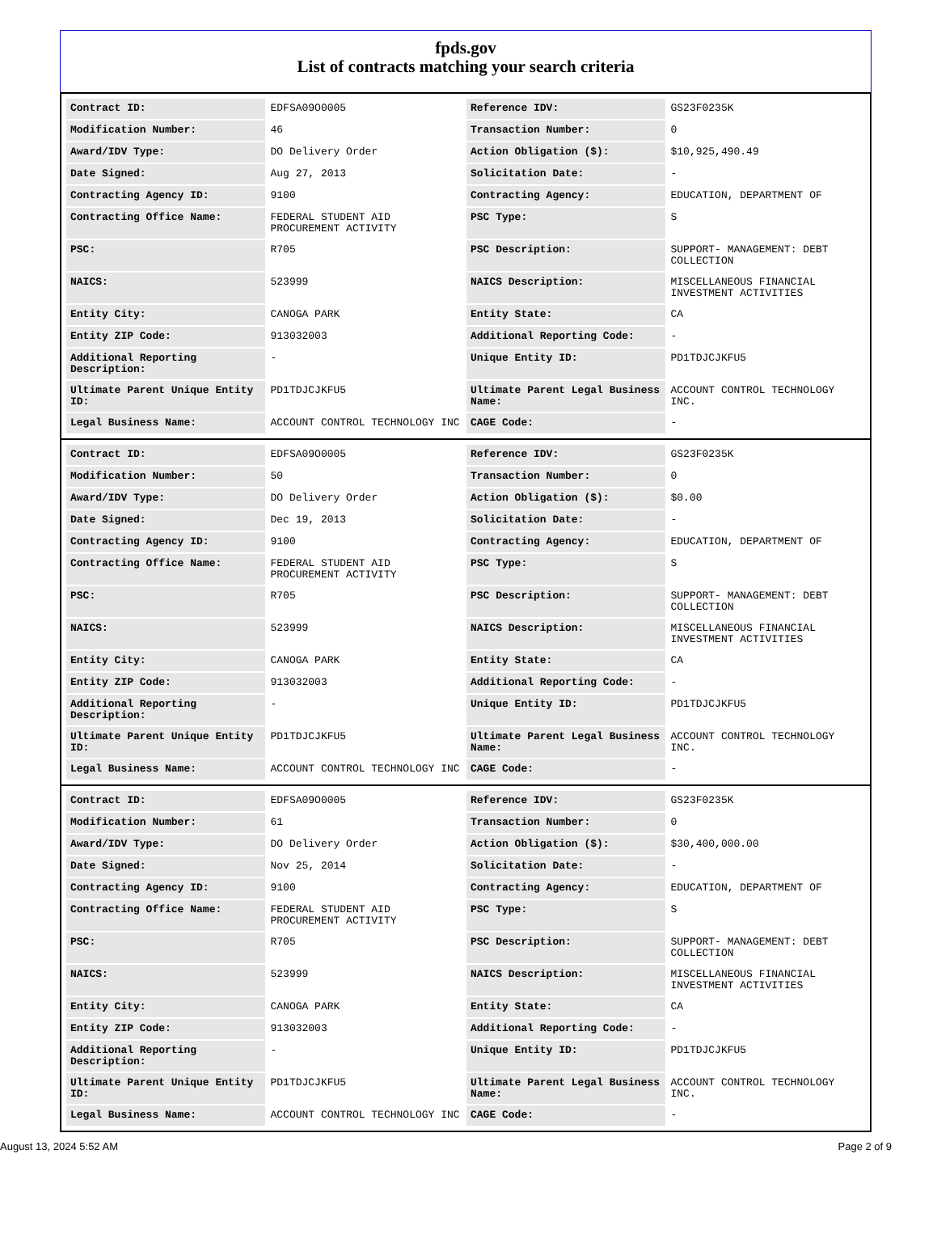fpds.gov
List of contracts matching your search criteria
| Contract ID: | EDFSA09O0005 | Reference IDV: | GS23F0235K |
| Modification Number: | 46 | Transaction Number: | 0 |
| Award/IDV Type: | DO Delivery Order | Action Obligation ($): | $10,925,490.49 |
| Date Signed: | Aug 27, 2013 | Solicitation Date: | - |
| Contracting Agency ID: | 9100 | Contracting Agency: | EDUCATION, DEPARTMENT OF |
| Contracting Office Name: | FEDERAL STUDENT AID PROCUREMENT ACTIVITY | PSC Type: | S |
| PSC: | R705 | PSC Description: | SUPPORT- MANAGEMENT: DEBT COLLECTION |
| NAICS: | 523999 | NAICS Description: | MISCELLANEOUS FINANCIAL INVESTMENT ACTIVITIES |
| Entity City: | CANOGA PARK | Entity State: | CA |
| Entity ZIP Code: | 913032003 | Additional Reporting Code: | - |
| Additional Reporting Description: | - | Unique Entity ID: | PD1TDJCJKFU5 |
| Ultimate Parent Unique Entity ID: | PD1TDJCJKFU5 | Ultimate Parent Legal Business Name: | ACCOUNT CONTROL TECHNOLOGY INC. |
| Legal Business Name: | ACCOUNT CONTROL TECHNOLOGY INC | CAGE Code: | - |
| Contract ID: | EDFSA09O0005 | Reference IDV: | GS23F0235K |
| Modification Number: | 50 | Transaction Number: | 0 |
| Award/IDV Type: | DO Delivery Order | Action Obligation ($): | $0.00 |
| Date Signed: | Dec 19, 2013 | Solicitation Date: | - |
| Contracting Agency ID: | 9100 | Contracting Agency: | EDUCATION, DEPARTMENT OF |
| Contracting Office Name: | FEDERAL STUDENT AID PROCUREMENT ACTIVITY | PSC Type: | S |
| PSC: | R705 | PSC Description: | SUPPORT- MANAGEMENT: DEBT COLLECTION |
| NAICS: | 523999 | NAICS Description: | MISCELLANEOUS FINANCIAL INVESTMENT ACTIVITIES |
| Entity City: | CANOGA PARK | Entity State: | CA |
| Entity ZIP Code: | 913032003 | Additional Reporting Code: | - |
| Additional Reporting Description: | - | Unique Entity ID: | PD1TDJCJKFU5 |
| Ultimate Parent Unique Entity ID: | PD1TDJCJKFU5 | Ultimate Parent Legal Business Name: | ACCOUNT CONTROL TECHNOLOGY INC. |
| Legal Business Name: | ACCOUNT CONTROL TECHNOLOGY INC | CAGE Code: | - |
| Contract ID: | EDFSA09O0005 | Reference IDV: | GS23F0235K |
| Modification Number: | 61 | Transaction Number: | 0 |
| Award/IDV Type: | DO Delivery Order | Action Obligation ($): | $30,400,000.00 |
| Date Signed: | Nov 25, 2014 | Solicitation Date: | - |
| Contracting Agency ID: | 9100 | Contracting Agency: | EDUCATION, DEPARTMENT OF |
| Contracting Office Name: | FEDERAL STUDENT AID PROCUREMENT ACTIVITY | PSC Type: | S |
| PSC: | R705 | PSC Description: | SUPPORT- MANAGEMENT: DEBT COLLECTION |
| NAICS: | 523999 | NAICS Description: | MISCELLANEOUS FINANCIAL INVESTMENT ACTIVITIES |
| Entity City: | CANOGA PARK | Entity State: | CA |
| Entity ZIP Code: | 913032003 | Additional Reporting Code: | - |
| Additional Reporting Description: | - | Unique Entity ID: | PD1TDJCJKFU5 |
| Ultimate Parent Unique Entity ID: | PD1TDJCJKFU5 | Ultimate Parent Legal Business Name: | ACCOUNT CONTROL TECHNOLOGY INC. |
| Legal Business Name: | ACCOUNT CONTROL TECHNOLOGY INC | CAGE Code: | - |
August 13, 2024 5:52 AM Page 2 of 9